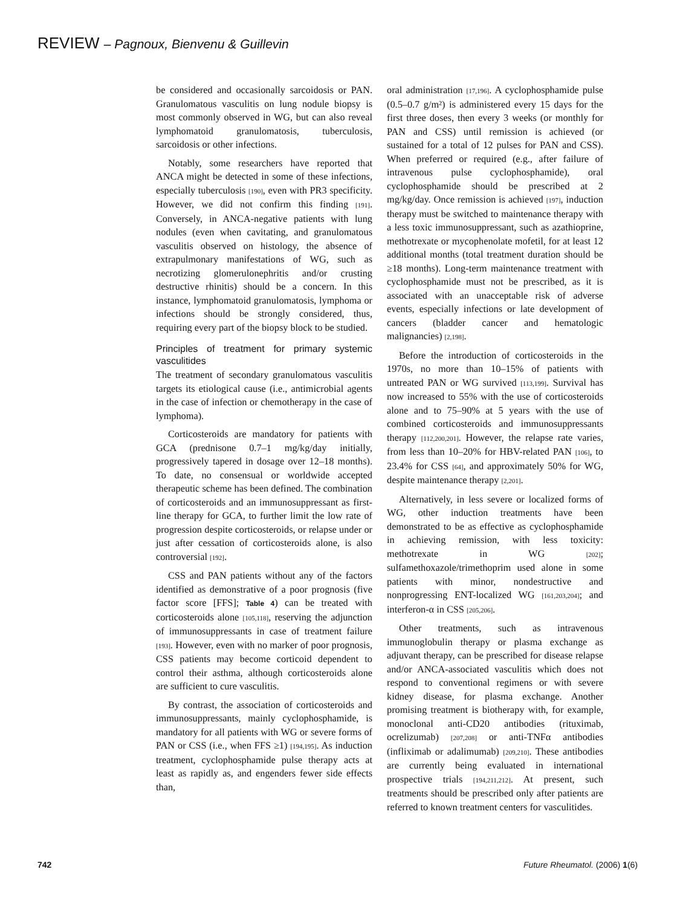REVIEW – Pagnoux, Bienvenu & Guillevin
be considered and occasionally sarcoidosis or PAN. Granulomatous vasculitis on lung nodule biopsy is most commonly observed in WG, but can also reveal lymphomatoid granulomatosis, tuberculosis, sarcoidosis or other infections.
Notably, some researchers have reported that ANCA might be detected in some of these infections, especially tuberculosis [190], even with PR3 specificity. However, we did not confirm this finding [191]. Conversely, in ANCA-negative patients with lung nodules (even when cavitating, and granulomatous vasculitis observed on histology, the absence of extrapulmonary manifestations of WG, such as necrotizing glomerulonephritis and/or crusting destructive rhinitis) should be a concern. In this instance, lymphomatoid granulomatosis, lymphoma or infections should be strongly considered, thus, requiring every part of the biopsy block to be studied.
Principles of treatment for primary systemic vasculitides
The treatment of secondary granulomatous vasculitis targets its etiological cause (i.e., antimicrobial agents in the case of infection or chemotherapy in the case of lymphoma).
Corticosteroids are mandatory for patients with GCA (prednisone 0.7–1 mg/kg/day initially, progressively tapered in dosage over 12–18 months). To date, no consensual or worldwide accepted therapeutic scheme has been defined. The combination of corticosteroids and an immunosuppressant as first-line therapy for GCA, to further limit the low rate of progression despite corticosteroids, or relapse under or just after cessation of corticosteroids alone, is also controversial [192].
CSS and PAN patients without any of the factors identified as demonstrative of a poor prognosis (five factor score [FFS]; Table 4) can be treated with corticosteroids alone [105,118], reserving the adjunction of immunosuppressants in case of treatment failure [193]. However, even with no marker of poor prognosis, CSS patients may become corticoid dependent to control their asthma, although corticosteroids alone are sufficient to cure vasculitis.
By contrast, the association of corticosteroids and immunosuppressants, mainly cyclophosphamide, is mandatory for all patients with WG or severe forms of PAN or CSS (i.e., when FFS ≥1) [194,195]. As induction treatment, cyclophosphamide pulse therapy acts at least as rapidly as, and engenders fewer side effects than,
oral administration [17,196]. A cyclophosphamide pulse (0.5–0.7 g/m²) is administered every 15 days for the first three doses, then every 3 weeks (or monthly for PAN and CSS) until remission is achieved (or sustained for a total of 12 pulses for PAN and CSS). When preferred or required (e.g., after failure of intravenous pulse cyclophosphamide), oral cyclophosphamide should be prescribed at 2 mg/kg/day. Once remission is achieved [197], induction therapy must be switched to maintenance therapy with a less toxic immunosuppressant, such as azathioprine, methotrexate or mycophenolate mofetil, for at least 12 additional months (total treatment duration should be ≥18 months). Long-term maintenance treatment with cyclophosphamide must not be prescribed, as it is associated with an unacceptable risk of adverse events, especially infections or late development of cancers (bladder cancer and hematologic malignancies) [2,198].
Before the introduction of corticosteroids in the 1970s, no more than 10–15% of patients with untreated PAN or WG survived [113,199]. Survival has now increased to 55% with the use of corticosteroids alone and to 75–90% at 5 years with the use of combined corticosteroids and immunosuppressants therapy [112,200,201]. However, the relapse rate varies, from less than 10–20% for HBV-related PAN [106], to 23.4% for CSS [64], and approximately 50% for WG, despite maintenance therapy [2,201].
Alternatively, in less severe or localized forms of WG, other induction treatments have been demonstrated to be as effective as cyclophosphamide in achieving remission, with less toxicity: methotrexate in WG [202]; sulfamethoxazole/trimethoprim used alone in some patients with minor, nondestructive and nonprogressing ENT-localized WG [161,203,204]; and interferon-α in CSS [205,206].
Other treatments, such as intravenous immunoglobulin therapy or plasma exchange as adjuvant therapy, can be prescribed for disease relapse and/or ANCA-associated vasculitis which does not respond to conventional regimens or with severe kidney disease, for plasma exchange. Another promising treatment is biotherapy with, for example, monoclonal anti-CD20 antibodies (rituximab, ocrelizumab) [207,208] or anti-TNFα antibodies (infliximab or adalimumab) [209,210]. These antibodies are currently being evaluated in international prospective trials [194,211,212]. At present, such treatments should be prescribed only after patients are referred to known treatment centers for vasculitides.
742 Future Rheumatol. (2006) 1(6)